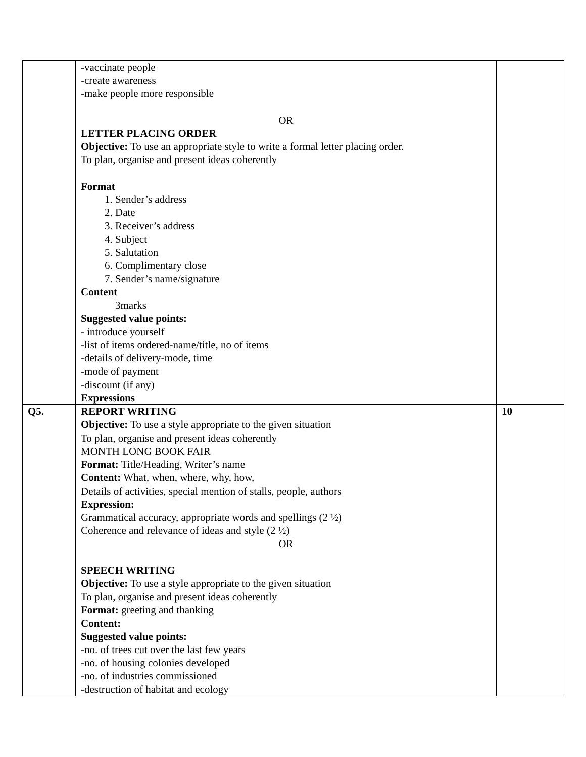| | -vaccinate people -create awareness -make people more responsible OR LETTER PLACING ORDER Objective: To use an appropriate style to write a formal letter placing order. To plan, organise and present ideas coherently Format 1. Sender’s address 2. Date 3. Receiver’s address 4. Subject 5. Salutation 6. Complimentary close 7. Sender’s name/signature Content 3marks Suggested value points: - introduce yourself -list of items ordered-name/title, no of items -details of delivery-mode, time -mode of payment -discount (if any) Expressions | |
| Q5. | REPORT WRITING Objective: To use a style appropriate to the given situation To plan, organise and present ideas coherently MONTH LONG BOOK FAIR Format: Title/Heading, Writer’s name Content: What, when, where, why, how, Details of activities, special mention of stalls, people, authors Expression: Grammatical accuracy, appropriate words and spellings (2 ½) Coherence and relevance of ideas and style (2 ½) OR SPEECH WRITING Objective: To use a style appropriate to the given situation To plan, organise and present ideas coherently Format: greeting and thanking Content: Suggested value points: -no. of trees cut over the last few years -no. of housing colonies developed -no. of industries commissioned -destruction of habitat and ecology | 10 |